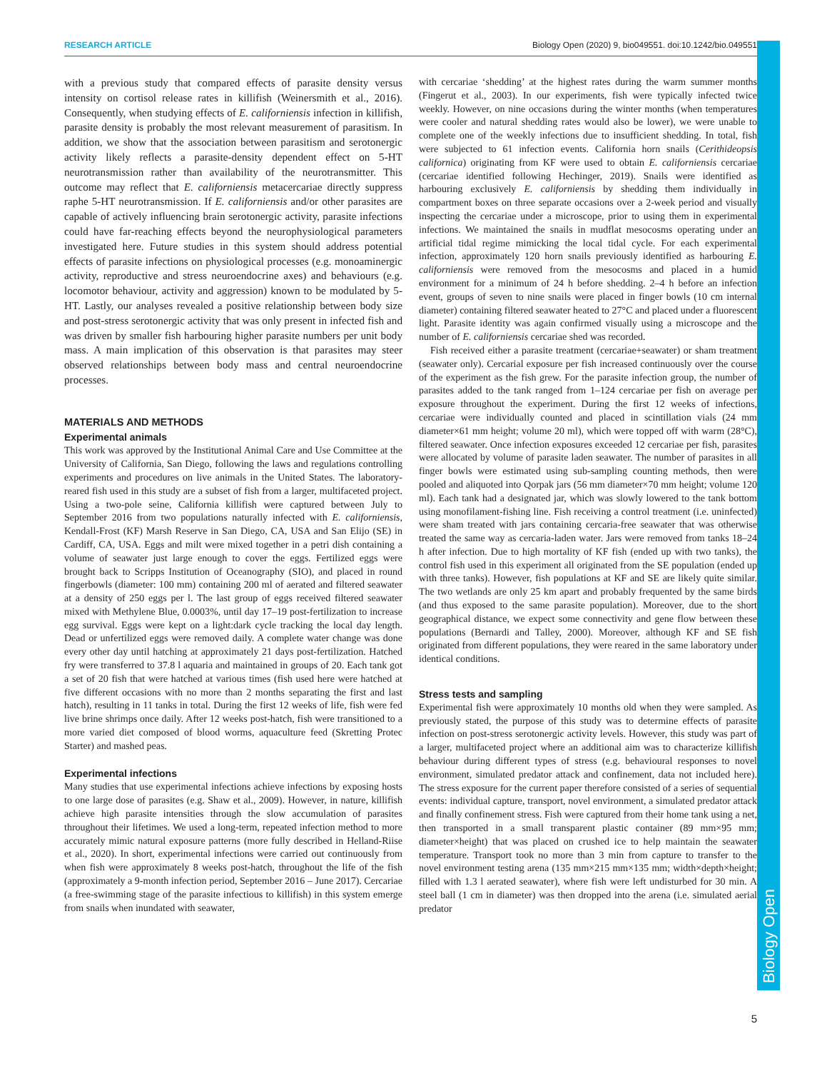RESEARCH ARTICLE Biology Open (2020) 9, bio049551. doi:10.1242/bio.049551
Biology Open
with a previous study that compared effects of parasite density versus intensity on cortisol release rates in killifish (Weinersmith et al., 2016). Consequently, when studying effects of E. californiensis infection in killifish, parasite density is probably the most relevant measurement of parasitism. In addition, we show that the association between parasitism and serotonergic activity likely reflects a parasite-density dependent effect on 5-HT neurotransmission rather than availability of the neurotransmitter. This outcome may reflect that E. californiensis metacercariae directly suppress raphe 5-HT neurotransmission. If E. californiensis and/or other parasites are capable of actively influencing brain serotonergic activity, parasite infections could have far-reaching effects beyond the neurophysiological parameters investigated here. Future studies in this system should address potential effects of parasite infections on physiological processes (e.g. monoaminergic activity, reproductive and stress neuroendocrine axes) and behaviours (e.g. locomotor behaviour, activity and aggression) known to be modulated by 5-HT. Lastly, our analyses revealed a positive relationship between body size and post-stress serotonergic activity that was only present in infected fish and was driven by smaller fish harbouring higher parasite numbers per unit body mass. A main implication of this observation is that parasites may steer observed relationships between body mass and central neuroendocrine processes.
MATERIALS AND METHODS
Experimental animals
This work was approved by the Institutional Animal Care and Use Committee at the University of California, San Diego, following the laws and regulations controlling experiments and procedures on live animals in the United States. The laboratory-reared fish used in this study are a subset of fish from a larger, multifaceted project. Using a two-pole seine, California killifish were captured between July to September 2016 from two populations naturally infected with E. californiensis, Kendall-Frost (KF) Marsh Reserve in San Diego, CA, USA and San Elijo (SE) in Cardiff, CA, USA. Eggs and milt were mixed together in a petri dish containing a volume of seawater just large enough to cover the eggs. Fertilized eggs were brought back to Scripps Institution of Oceanography (SIO), and placed in round fingerbowls (diameter: 100 mm) containing 200 ml of aerated and filtered seawater at a density of 250 eggs per l. The last group of eggs received filtered seawater mixed with Methylene Blue, 0.0003%, until day 17–19 post-fertilization to increase egg survival. Eggs were kept on a light:dark cycle tracking the local day length. Dead or unfertilized eggs were removed daily. A complete water change was done every other day until hatching at approximately 21 days post-fertilization. Hatched fry were transferred to 37.8 l aquaria and maintained in groups of 20. Each tank got a set of 20 fish that were hatched at various times (fish used here were hatched at five different occasions with no more than 2 months separating the first and last hatch), resulting in 11 tanks in total. During the first 12 weeks of life, fish were fed live brine shrimps once daily. After 12 weeks post-hatch, fish were transitioned to a more varied diet composed of blood worms, aquaculture feed (Skretting Protec Starter) and mashed peas.
Experimental infections
Many studies that use experimental infections achieve infections by exposing hosts to one large dose of parasites (e.g. Shaw et al., 2009). However, in nature, killifish achieve high parasite intensities through the slow accumulation of parasites throughout their lifetimes. We used a long-term, repeated infection method to more accurately mimic natural exposure patterns (more fully described in Helland-Riise et al., 2020). In short, experimental infections were carried out continuously from when fish were approximately 8 weeks post-hatch, throughout the life of the fish (approximately a 9-month infection period, September 2016 – June 2017). Cercariae (a free-swimming stage of the parasite infectious to killifish) in this system emerge from snails when inundated with seawater,
with cercariae ‘shedding’ at the highest rates during the warm summer months (Fingerut et al., 2003). In our experiments, fish were typically infected twice weekly. However, on nine occasions during the winter months (when temperatures were cooler and natural shedding rates would also be lower), we were unable to complete one of the weekly infections due to insufficient shedding. In total, fish were subjected to 61 infection events. California horn snails (Cerithideopsis californica) originating from KF were used to obtain E. californiensis cercariae (cercariae identified following Hechinger, 2019). Snails were identified as harbouring exclusively E. californiensis by shedding them individually in compartment boxes on three separate occasions over a 2-week period and visually inspecting the cercariae under a microscope, prior to using them in experimental infections. We maintained the snails in mudflat mesocosms operating under an artificial tidal regime mimicking the local tidal cycle. For each experimental infection, approximately 120 horn snails previously identified as harbouring E. californiensis were removed from the mesocosms and placed in a humid environment for a minimum of 24 h before shedding. 2–4 h before an infection event, groups of seven to nine snails were placed in finger bowls (10 cm internal diameter) containing filtered seawater heated to 27°C and placed under a fluorescent light. Parasite identity was again confirmed visually using a microscope and the number of E. californiensis cercariae shed was recorded.
Fish received either a parasite treatment (cercariae+seawater) or sham treatment (seawater only). Cercarial exposure per fish increased continuously over the course of the experiment as the fish grew. For the parasite infection group, the number of parasites added to the tank ranged from 1–124 cercariae per fish on average per exposure throughout the experiment. During the first 12 weeks of infections, cercariae were individually counted and placed in scintillation vials (24 mm diameter×61 mm height; volume 20 ml), which were topped off with warm (28°C), filtered seawater. Once infection exposures exceeded 12 cercariae per fish, parasites were allocated by volume of parasite laden seawater. The number of parasites in all finger bowls were estimated using sub-sampling counting methods, then were pooled and aliquoted into Qorpak jars (56 mm diameter×70 mm height; volume 120 ml). Each tank had a designated jar, which was slowly lowered to the tank bottom using monofilament-fishing line. Fish receiving a control treatment (i.e. uninfected) were sham treated with jars containing cercaria-free seawater that was otherwise treated the same way as cercaria-laden water. Jars were removed from tanks 18–24 h after infection. Due to high mortality of KF fish (ended up with two tanks), the control fish used in this experiment all originated from the SE population (ended up with three tanks). However, fish populations at KF and SE are likely quite similar. The two wetlands are only 25 km apart and probably frequented by the same birds (and thus exposed to the same parasite population). Moreover, due to the short geographical distance, we expect some connectivity and gene flow between these populations (Bernardi and Talley, 2000). Moreover, although KF and SE fish originated from different populations, they were reared in the same laboratory under identical conditions.
Stress tests and sampling
Experimental fish were approximately 10 months old when they were sampled. As previously stated, the purpose of this study was to determine effects of parasite infection on post-stress serotonergic activity levels. However, this study was part of a larger, multifaceted project where an additional aim was to characterize killifish behaviour during different types of stress (e.g. behavioural responses to novel environment, simulated predator attack and confinement, data not included here). The stress exposure for the current paper therefore consisted of a series of sequential events: individual capture, transport, novel environment, a simulated predator attack and finally confinement stress. Fish were captured from their home tank using a net, then transported in a small transparent plastic container (89 mm×95 mm; diameter×height) that was placed on crushed ice to help maintain the seawater temperature. Transport took no more than 3 min from capture to transfer to the novel environment testing arena (135 mm×215 mm×135 mm; width×depth×height; filled with 1.3 l aerated seawater), where fish were left undisturbed for 30 min. A steel ball (1 cm in diameter) was then dropped into the arena (i.e. simulated aerial predator
5